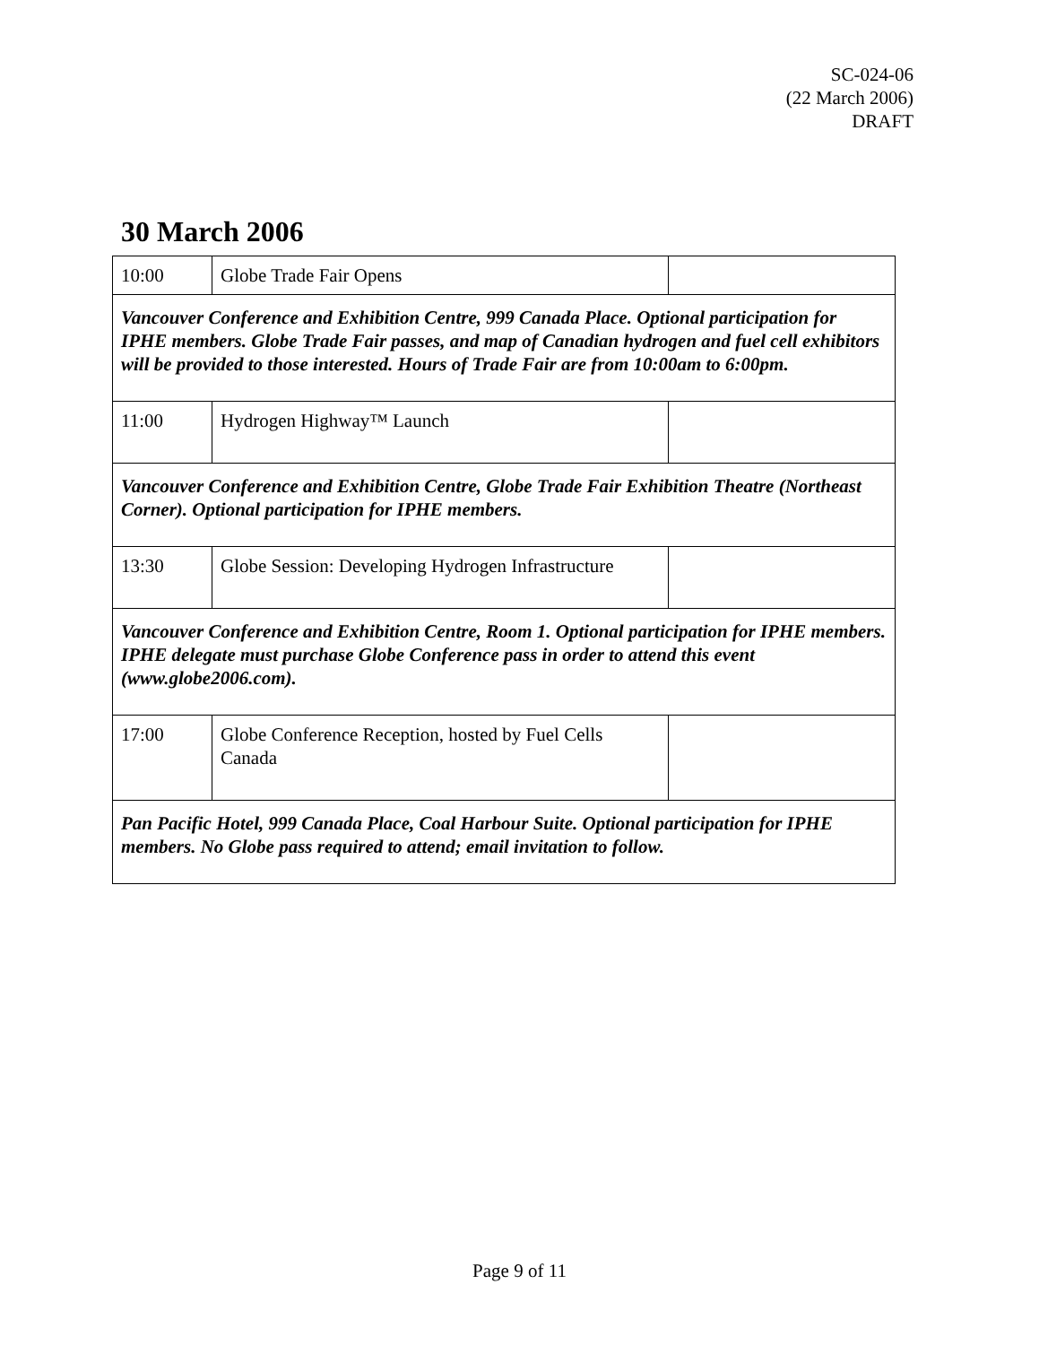SC-024-06
(22 March 2006)
DRAFT
30 March 2006
| 10:00 | Globe Trade Fair Opens | |
| Vancouver Conference and Exhibition Centre, 999 Canada Place. Optional participation for IPHE members. Globe Trade Fair passes, and map of Canadian hydrogen and fuel cell exhibitors will be provided to those interested. Hours of Trade Fair are from 10:00am to 6:00pm. | | |
| 11:00 | Hydrogen Highway™ Launch | |
| Vancouver Conference and Exhibition Centre, Globe Trade Fair Exhibition Theatre (Northeast Corner). Optional participation for IPHE members. | | |
| 13:30 | Globe Session: Developing Hydrogen Infrastructure | |
| Vancouver Conference and Exhibition Centre, Room 1. Optional participation for IPHE members. IPHE delegate must purchase Globe Conference pass in order to attend this event (www.globe2006.com). | | |
| 17:00 | Globe Conference Reception, hosted by Fuel Cells Canada | |
| Pan Pacific Hotel, 999 Canada Place, Coal Harbour Suite. Optional participation for IPHE members. No Globe pass required to attend; email invitation to follow. | | |
Page 9 of 11